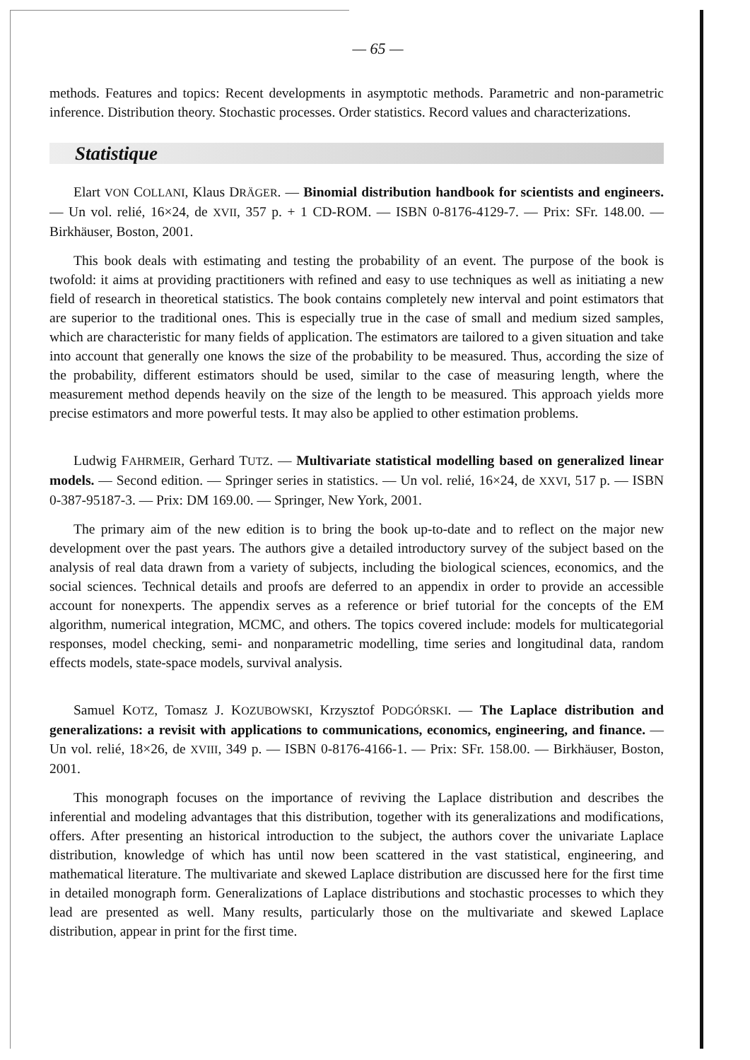— 65 —
methods. Features and topics: Recent developments in asymptotic methods. Parametric and non-parametric inference. Distribution theory. Stochastic processes. Order statistics. Record values and characterizations.
Statistique
Elart VON COLLANI, Klaus DRÄGER. — Binomial distribution handbook for scientists and engineers. — Un vol. relié, 16×24, de XVII, 357 p. + 1 CD-ROM. — ISBN 0-8176-4129-7. — Prix: SFr. 148.00. — Birkhäuser, Boston, 2001.
This book deals with estimating and testing the probability of an event. The purpose of the book is twofold: it aims at providing practitioners with refined and easy to use techniques as well as initiating a new field of research in theoretical statistics. The book contains completely new interval and point estimators that are superior to the traditional ones. This is especially true in the case of small and medium sized samples, which are characteristic for many fields of application. The estimators are tailored to a given situation and take into account that generally one knows the size of the probability to be measured. Thus, according the size of the probability, different estimators should be used, similar to the case of measuring length, where the measurement method depends heavily on the size of the length to be measured. This approach yields more precise estimators and more powerful tests. It may also be applied to other estimation problems.
Ludwig FAHRMEIR, Gerhard TUTZ. — Multivariate statistical modelling based on generalized linear models. — Second edition. — Springer series in statistics. — Un vol. relié, 16×24, de XXVI, 517 p. — ISBN 0-387-95187-3. — Prix: DM 169.00. — Springer, New York, 2001.
The primary aim of the new edition is to bring the book up-to-date and to reflect on the major new development over the past years. The authors give a detailed introductory survey of the subject based on the analysis of real data drawn from a variety of subjects, including the biological sciences, economics, and the social sciences. Technical details and proofs are deferred to an appendix in order to provide an accessible account for nonexperts. The appendix serves as a reference or brief tutorial for the concepts of the EM algorithm, numerical integration, MCMC, and others. The topics covered include: models for multicategorial responses, model checking, semi- and nonparametric modelling, time series and longitudinal data, random effects models, state-space models, survival analysis.
Samuel KOTZ, Tomasz J. KOZUBOWSKI, Krzysztof PODGÓRSKI. — The Laplace distribution and generalizations: a revisit with applications to communications, economics, engineering, and finance. — Un vol. relié, 18×26, de XVIII, 349 p. — ISBN 0-8176-4166-1. — Prix: SFr. 158.00. — Birkhäuser, Boston, 2001.
This monograph focuses on the importance of reviving the Laplace distribution and describes the inferential and modeling advantages that this distribution, together with its generalizations and modifications, offers. After presenting an historical introduction to the subject, the authors cover the univariate Laplace distribution, knowledge of which has until now been scattered in the vast statistical, engineering, and mathematical literature. The multivariate and skewed Laplace distribution are discussed here for the first time in detailed monograph form. Generalizations of Laplace distributions and stochastic processes to which they lead are presented as well. Many results, particularly those on the multivariate and skewed Laplace distribution, appear in print for the first time.